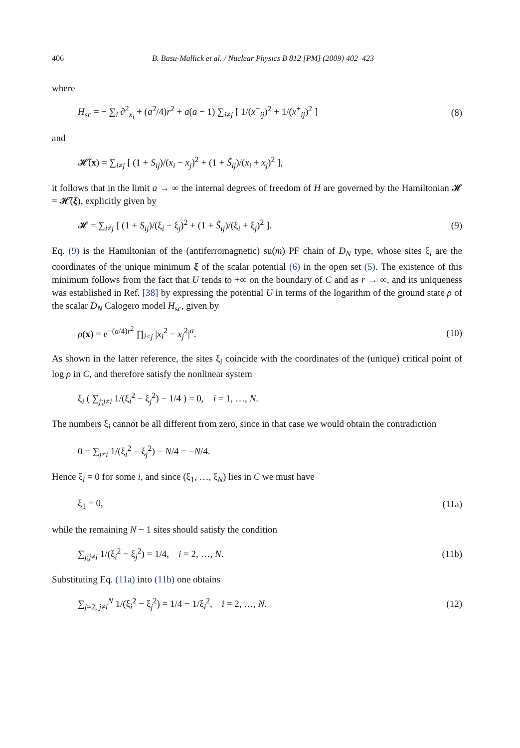406 B. Basu-Mallick et al. / Nuclear Physics B 812 [PM] (2009) 402–423
where
H<sub>sc</sub> = − ∑<sub>i</sub> ∂<sup>2</sup><sub>x<sub>i</sub></sub> + (a<sup>2</sup>/4)r<sup>2</sup> + a(a − 1) ∑<sub>i≠j</sub> [ 1/(x<sup>−</sup><sub>ij</sub>)<sup>2</sup> + 1/(x<sup>+</sup><sub>ij</sub>)<sup>2</sup> ] (8)
and
𝓗̃(x) = ∑<sub>i≠j</sub> [ (1 + S<sub>ij</sub>)/(x<sub>i</sub> − x<sub>j</sub>)<sup>2</sup> + (1 + S̃<sub>ij</sub>)/(x<sub>i</sub> + x<sub>j</sub>)<sup>2</sup> ],
it follows that in the limit a → ∞ the internal degrees of freedom of H are governed by the Hamiltonian 𝓗 = 𝓗̃(ξ), explicitly given by
𝓗 = ∑<sub>i≠j</sub> [ (1 + S<sub>ij</sub>)/(ξ<sub>i</sub> − ξ<sub>j</sub>)<sup>2</sup> + (1 + S̃<sub>ij</sub>)/(ξ<sub>i</sub> + ξ<sub>j</sub>)<sup>2</sup> ]. (9)
Eq. (9) is the Hamiltonian of the (antiferromagnetic) su(m) PF chain of D<sub>N</sub> type, whose sites ξ<sub>i</sub> are the coordinates of the unique minimum ξ of the scalar potential (6) in the open set (5). The existence of this minimum follows from the fact that U tends to +∞ on the boundary of C and as r → ∞, and its uniqueness was established in Ref. [38] by expressing the potential U in terms of the logarithm of the ground state ρ of the scalar D<sub>N</sub> Calogero model H<sub>sc</sub>, given by
ρ(x) = e<sup>−(a/4)r<sup>2</sup></sup> ∏<sub>i<j</sub> |x<sub>i</sub><sup>2</sup> − x<sub>j</sub><sup>2</sup>|<sup>a</sup>. (10)
As shown in the latter reference, the sites ξ<sub>i</sub> coincide with the coordinates of the (unique) critical point of log ρ in C, and therefore satisfy the nonlinear system
ξ<sub>i</sub> ( ∑<sub>j;j≠i</sub> 1/(ξ<sub>i</sub><sup>2</sup> − ξ<sub>j</sub><sup>2</sup>) − 1/4 ) = 0, i = 1, …, N.
The numbers ξ<sub>i</sub> cannot be all different from zero, since in that case we would obtain the contradiction
0 = ∑<sub>j≠i</sub> 1/(ξ<sub>i</sub><sup>2</sup> − ξ<sub>j</sub><sup>2</sup>) − N/4 = −N/4.
Hence ξ<sub>i</sub> = 0 for some i, and since (ξ<sub>1</sub>, …, ξ<sub>N</sub>) lies in C we must have
ξ<sub>1</sub> = 0, (11a)
while the remaining N − 1 sites should satisfy the condition
∑<sub>j;j≠i</sub> 1/(ξ<sub>i</sub><sup>2</sup> − ξ<sub>j</sub><sup>2</sup>) = 1/4, i = 2, …, N. (11b)
Substituting Eq. (11a) into (11b) one obtains
∑<sub>j=2, j≠i</sub><sup>N</sup> 1/(ξ<sub>i</sub><sup>2</sup> − ξ<sub>j</sub><sup>2</sup>) = 1/4 − 1/ξ<sub>i</sub><sup>2</sup>, i = 2, …, N. (12)